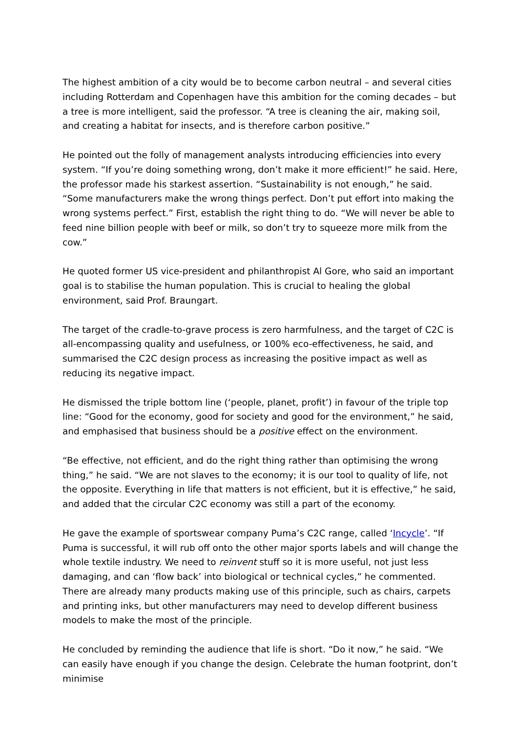The highest ambition of a city would be to become carbon neutral – and several cities including Rotterdam and Copenhagen have this ambition for the coming decades – but a tree is more intelligent, said the professor. “A tree is cleaning the air, making soil, and creating a habitat for insects, and is therefore carbon positive.”
He pointed out the folly of management analysts introducing efficiencies into every system. “If you’re doing something wrong, don’t make it more efficient!” he said. Here, the professor made his starkest assertion. “Sustainability is not enough,” he said. “Some manufacturers make the wrong things perfect. Don’t put effort into making the wrong systems perfect.” First, establish the right thing to do. “We will never be able to feed nine billion people with beef or milk, so don’t try to squeeze more milk from the cow.”
He quoted former US vice-president and philanthropist Al Gore, who said an important goal is to stabilise the human population. This is crucial to healing the global environment, said Prof. Braungart.
The target of the cradle-to-grave process is zero harmfulness, and the target of C2C is all-encompassing quality and usefulness, or 100% eco-effectiveness, he said, and summarised the C2C design process as increasing the positive impact as well as reducing its negative impact.
He dismissed the triple bottom line (‘people, planet, profit’) in favour of the triple top line: “Good for the economy, good for society and good for the environment,” he said, and emphasised that business should be a positive effect on the environment.
“Be effective, not efficient, and do the right thing rather than optimising the wrong thing,” he said. “We are not slaves to the economy; it is our tool to quality of life, not the opposite. Everything in life that matters is not efficient, but it is effective,” he said, and added that the circular C2C economy was still a part of the economy.
He gave the example of sportswear company Puma’s C2C range, called ‘Incycle’. “If Puma is successful, it will rub off onto the other major sports labels and will change the whole textile industry. We need to reinvent stuff so it is more useful, not just less damaging, and can ‘flow back’ into biological or technical cycles,” he commented. There are already many products making use of this principle, such as chairs, carpets and printing inks, but other manufacturers may need to develop different business models to make the most of the principle.
He concluded by reminding the audience that life is short. “Do it now,” he said. “We can easily have enough if you change the design. Celebrate the human footprint, don’t minimise